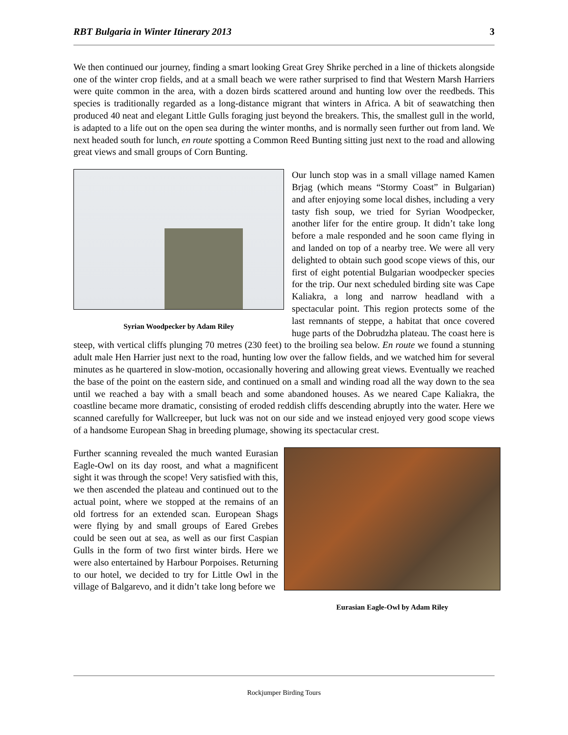RBT Bulgaria in Winter Itinerary 2013 3
We then continued our journey, finding a smart looking Great Grey Shrike perched in a line of thickets alongside one of the winter crop fields, and at a small beach we were rather surprised to find that Western Marsh Harriers were quite common in the area, with a dozen birds scattered around and hunting low over the reedbeds. This species is traditionally regarded as a long-distance migrant that winters in Africa. A bit of seawatching then produced 40 neat and elegant Little Gulls foraging just beyond the breakers. This, the smallest gull in the world, is adapted to a life out on the open sea during the winter months, and is normally seen further out from land. We next headed south for lunch, en route spotting a Common Reed Bunting sitting just next to the road and allowing great views and small groups of Corn Bunting.
Syrian Woodpecker by Adam Riley
Our lunch stop was in a small village named Kamen Brjag (which means “Stormy Coast” in Bulgarian) and after enjoying some local dishes, including a very tasty fish soup, we tried for Syrian Woodpecker, another lifer for the entire group. It didn’t take long before a male responded and he soon came flying in and landed on top of a nearby tree. We were all very delighted to obtain such good scope views of this, our first of eight potential Bulgarian woodpecker species for the trip. Our next scheduled birding site was Cape Kaliakra, a long and narrow headland with a spectacular point. This region protects some of the last remnants of steppe, a habitat that once covered huge parts of the Dobrudzha plateau. The coast here is steep, with vertical cliffs plunging 70 metres (230 feet) to the broiling sea below. En route we found a stunning adult male Hen Harrier just next to the road, hunting low over the fallow fields, and we watched him for several minutes as he quartered in slow-motion, occasionally hovering and allowing great views. Eventually we reached the base of the point on the eastern side, and continued on a small and winding road all the way down to the sea until we reached a bay with a small beach and some abandoned houses. As we neared Cape Kaliakra, the coastline became more dramatic, consisting of eroded reddish cliffs descending abruptly into the water. Here we scanned carefully for Wallcreeper, but luck was not on our side and we instead enjoyed very good scope views of a handsome European Shag in breeding plumage, showing its spectacular crest.
Eurasian Eagle-Owl by Adam Riley
Further scanning revealed the much wanted Eurasian Eagle-Owl on its day roost, and what a magnificent sight it was through the scope! Very satisfied with this, we then ascended the plateau and continued out to the actual point, where we stopped at the remains of an old fortress for an extended scan. European Shags were flying by and small groups of Eared Grebes could be seen out at sea, as well as our first Caspian Gulls in the form of two first winter birds. Here we were also entertained by Harbour Porpoises. Returning to our hotel, we decided to try for Little Owl in the village of Balgarevo, and it didn’t take long before we
Rockjumper Birding Tours